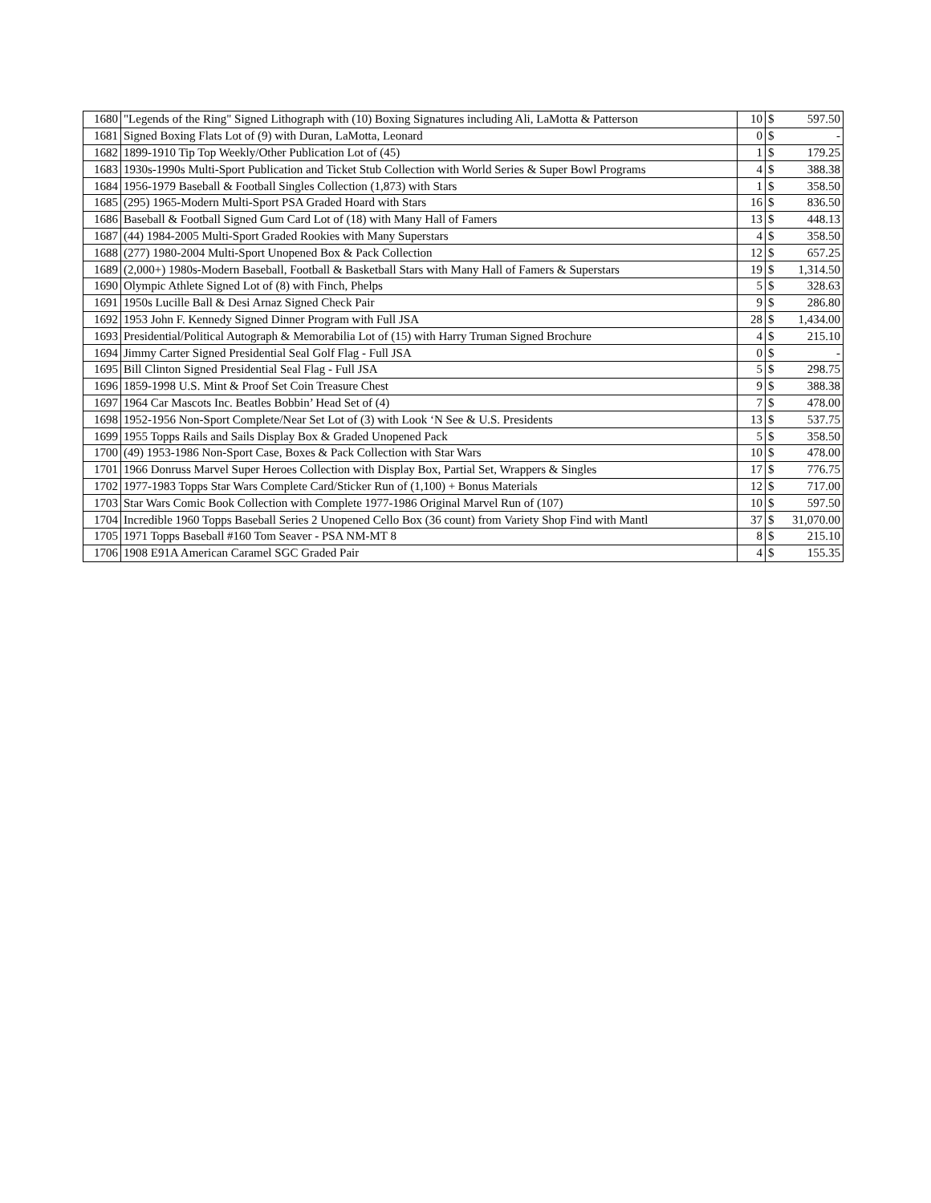| 1680 | "Legends of the Ring" Signed Lithograph with (10) Boxing Signatures including Ali, LaMotta & Patterson | 10 | $ | 597.50 |
| 1681 | Signed Boxing Flats Lot of (9) with Duran, LaMotta, Leonard | 0 | $ | - |
| 1682 | 1899-1910 Tip Top Weekly/Other Publication Lot of (45) | 1 | $ | 179.25 |
| 1683 | 1930s-1990s Multi-Sport Publication and Ticket Stub Collection with World Series & Super Bowl Programs | 4 | $ | 388.38 |
| 1684 | 1956-1979 Baseball & Football Singles Collection (1,873) with Stars | 1 | $ | 358.50 |
| 1685 | (295) 1965-Modern Multi-Sport PSA Graded Hoard with Stars | 16 | $ | 836.50 |
| 1686 | Baseball & Football Signed Gum Card Lot of (18) with Many Hall of Famers | 13 | $ | 448.13 |
| 1687 | (44) 1984-2005 Multi-Sport Graded Rookies with Many Superstars | 4 | $ | 358.50 |
| 1688 | (277) 1980-2004 Multi-Sport Unopened Box & Pack Collection | 12 | $ | 657.25 |
| 1689 | (2,000+) 1980s-Modern Baseball, Football & Basketball Stars with Many Hall of Famers & Superstars | 19 | $ | 1,314.50 |
| 1690 | Olympic Athlete Signed Lot of (8) with Finch, Phelps | 5 | $ | 328.63 |
| 1691 | 1950s Lucille Ball & Desi Arnaz Signed Check Pair | 9 | $ | 286.80 |
| 1692 | 1953 John F. Kennedy Signed Dinner Program with Full JSA | 28 | $ | 1,434.00 |
| 1693 | Presidential/Political Autograph & Memorabilia Lot of (15) with Harry Truman Signed Brochure | 4 | $ | 215.10 |
| 1694 | Jimmy Carter Signed Presidential Seal Golf Flag - Full JSA | 0 | $ | - |
| 1695 | Bill Clinton Signed Presidential Seal Flag - Full JSA | 5 | $ | 298.75 |
| 1696 | 1859-1998 U.S. Mint & Proof Set Coin Treasure Chest | 9 | $ | 388.38 |
| 1697 | 1964 Car Mascots Inc. Beatles Bobbin’ Head Set of (4) | 7 | $ | 478.00 |
| 1698 | 1952-1956 Non-Sport Complete/Near Set Lot of (3) with Look ‘N See & U.S. Presidents | 13 | $ | 537.75 |
| 1699 | 1955 Topps Rails and Sails Display Box & Graded Unopened Pack | 5 | $ | 358.50 |
| 1700 | (49) 1953-1986 Non-Sport Case, Boxes & Pack Collection with Star Wars | 10 | $ | 478.00 |
| 1701 | 1966 Donruss Marvel Super Heroes Collection with Display Box, Partial Set, Wrappers & Singles | 17 | $ | 776.75 |
| 1702 | 1977-1983 Topps Star Wars Complete Card/Sticker Run of (1,100) + Bonus Materials | 12 | $ | 717.00 |
| 1703 | Star Wars Comic Book Collection with Complete 1977-1986 Original Marvel Run of (107) | 10 | $ | 597.50 |
| 1704 | Incredible 1960 Topps Baseball Series 2 Unopened Cello Box (36 count) from Variety Shop Find with Mantl | 37 | $ | 31,070.00 |
| 1705 | 1971 Topps Baseball #160 Tom Seaver - PSA NM-MT 8 | 8 | $ | 215.10 |
| 1706 | 1908 E91A American Caramel SGC Graded Pair | 4 | $ | 155.35 |